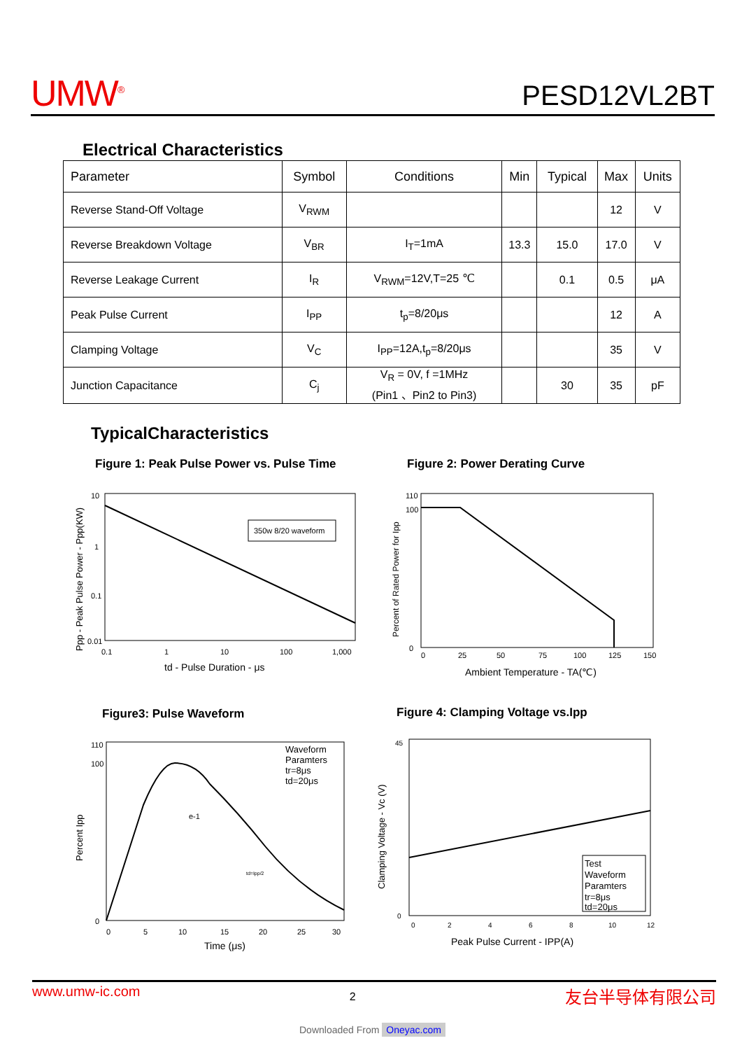UMW<sup>®</sup>
PESD12VL2BT
Electrical Characteristics
| Parameter | Symbol | Conditions | Min | Typical | Max | Units |
| --- | --- | --- | --- | --- | --- | --- |
| Reverse Stand-Off Voltage | V<sub>RWM</sub> | | | | 12 | V |
| Reverse Breakdown Voltage | V<sub>BR</sub> | I<sub>T</sub>=1mA | 13.3 | 15.0 | 17.0 | V |
| Reverse Leakage Current | I<sub>R</sub> | V<sub>RWM</sub>=12V,T=25 ℃ | | 0.1 | 0.5 | μA |
| Peak Pulse Current | I<sub>PP</sub> | t<sub>p</sub>=8/20μs | | | 12 | A |
| Clamping Voltage | V<sub>C</sub> | I<sub>PP</sub>=12A,t<sub>p</sub>=8/20μs | | | 35 | V |
| Junction Capacitance | C<sub>j</sub> | V<sub>R</sub> = 0V, f =1MHz (Pin1 、Pin2 to Pin3) | | 30 | 35 | pF |
TypicalCharacteristics
Figure 1: Peak Pulse Power vs. Pulse Time
Figure 2: Power Derating Curve
350w 8/20 waveform
10
1
0.1
0.01
0.1
1
10
100
1,000
td - Pulse Duration - μs
Ppp - Peak Pulse Power - Ppp(KW)
110
100
0
0
25
50
75
100
125
150
Ambient Temperature - TA(℃)
Percent of Rated Power for Ipp
Figure3: Pulse Waveform
Figure 4: Clamping Voltage vs.Ipp
Waveform
Paramters
tr=8μs
td=20μs
e-1
td=Ipp/2
110
100
0
0
5
10
15
20
25
30
Time (μs)
Percent Ipp
Test
Waveform
Paramters
tr=8μs
td=20μs
45
0
0
2
4
6
8
10
12
Peak Pulse Current - IPP(A)
Clamping Voltage - Vc (V)
www.umw-ic.com 2 友台半导体有限公司
Downloaded From Oneyac.com